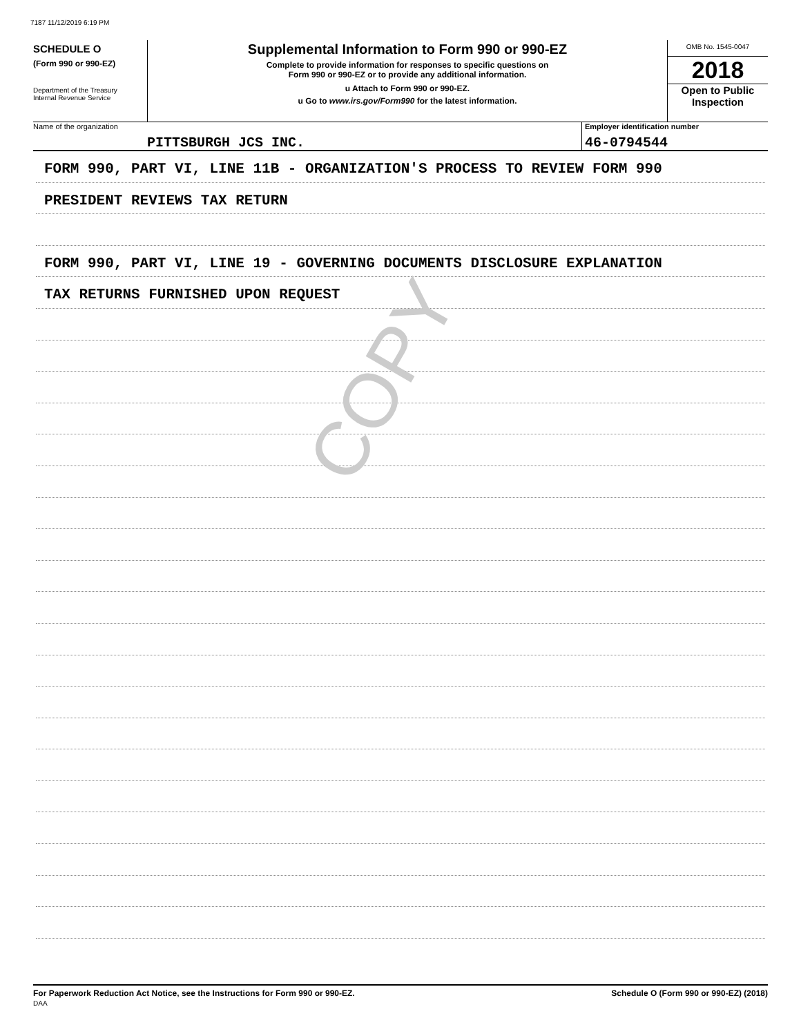7187 11/12/2019 6:19 PM
SCHEDULE O
(Form 990 or 990-EZ)
Department of the Treasury
Internal Revenue Service
Supplemental Information to Form 990 or 990-EZ
Complete to provide information for responses to specific questions on
Form 990 or 990-EZ or to provide any additional information.
u Attach to Form 990 or 990-EZ.
u Go to www.irs.gov/Form990 for the latest information.
OMB No. 1545-0047
2018
Open to Public
Inspection
Name of the organization
PITTSBURGH JCS INC.
Employer identification number
46-0794544
COPY
FORM 990, PART VI, LINE 11B - ORGANIZATION'S PROCESS TO REVIEW FORM 990
PRESIDENT REVIEWS TAX RETURN
FORM 990, PART VI, LINE 19 - GOVERNING DOCUMENTS DISCLOSURE EXPLANATION
TAX RETURNS FURNISHED UPON REQUEST
For Paperwork Reduction Act Notice, see the Instructions for Form 990 or 990-EZ.
DAA
Schedule O (Form 990 or 990-EZ) (2018)